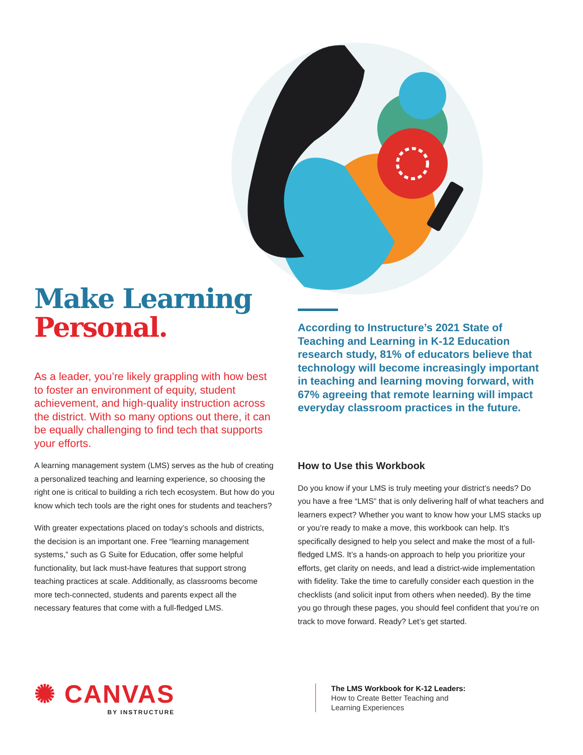Make Learning
Personal.
As a leader, you’re likely grappling with how best to foster an environment of equity, student achievement, and high-quality instruction across the district. With so many options out there, it can be equally challenging to find tech that supports your efforts.
A learning management system (LMS) serves as the hub of creating a personalized teaching and learning experience, so choosing the right one is critical to building a rich tech ecosystem. But how do you know which tech tools are the right ones for students and teachers?
With greater expectations placed on today’s schools and districts, the decision is an important one. Free “learning management systems,” such as G Suite for Education, offer some helpful functionality, but lack must-have features that support strong teaching practices at scale. Additionally, as classrooms become more tech-connected, students and parents expect all the necessary features that come with a full-fledged LMS.
According to Instructure’s 2021 State of Teaching and Learning in K-12 Education research study, 81% of educators believe that technology will become increasingly important in teaching and learning moving forward, with 67% agreeing that remote learning will impact everyday classroom practices in the future.
How to Use this Workbook
Do you know if your LMS is truly meeting your district’s needs? Do you have a free “LMS” that is only delivering half of what teachers and learners expect? Whether you want to know how your LMS stacks up or you’re ready to make a move, this workbook can help. It’s specifically designed to help you select and make the most of a full-fledged LMS. It’s a hands-on approach to help you prioritize your efforts, get clarity on needs, and lead a district-wide implementation with fidelity. Take the time to carefully consider each question in the checklists (and solicit input from others when needed). By the time you go through these pages, you should feel confident that you’re on track to move forward. Ready? Let’s get started.
✺ CANVAS
BY INSTRUCTURE
The LMS Workbook for K-12 Leaders:
How to Create Better Teaching and
Learning Experiences